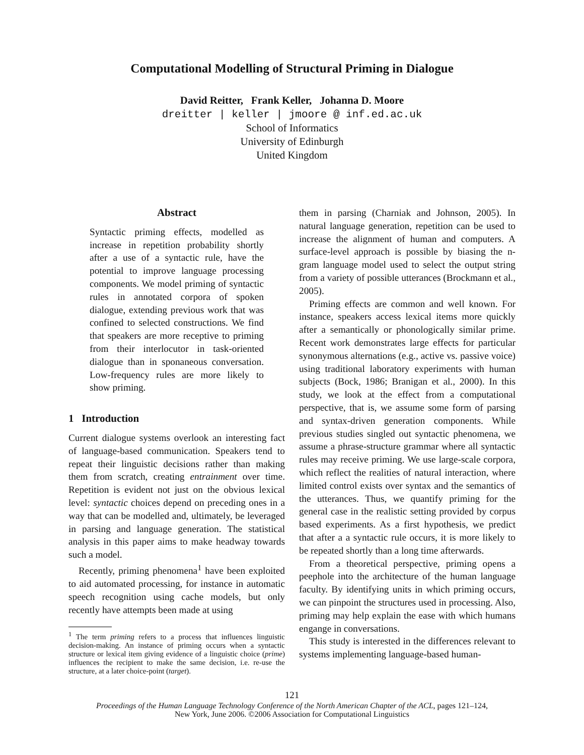Computational Modelling of Structural Priming in Dialogue
David Reitter, Frank Keller, Johanna D. Moore
dreitter | keller | jmoore @ inf.ed.ac.uk
School of Informatics
University of Edinburgh
United Kingdom
Abstract
Syntactic priming effects, modelled as increase in repetition probability shortly after a use of a syntactic rule, have the potential to improve language processing components. We model priming of syntactic rules in annotated corpora of spoken dialogue, extending previous work that was confined to selected constructions. We find that speakers are more receptive to priming from their interlocutor in task-oriented dialogue than in sponaneous conversation. Low-frequency rules are more likely to show priming.
1 Introduction
Current dialogue systems overlook an interesting fact of language-based communication. Speakers tend to repeat their linguistic decisions rather than making them from scratch, creating entrainment over time. Repetition is evident not just on the obvious lexical level: syntactic choices depend on preceding ones in a way that can be modelled and, ultimately, be leveraged in parsing and language generation. The statistical analysis in this paper aims to make headway towards such a model.
Recently, priming phenomena<sup>1</sup> have been exploited to aid automated processing, for instance in automatic speech recognition using cache models, but only recently have attempts been made at using
<sup>1</sup> The term priming refers to a process that influences linguistic decision-making. An instance of priming occurs when a syntactic structure or lexical item giving evidence of a linguistic choice (prime) influences the recipient to make the same decision, i.e. re-use the structure, at a later choice-point (target).
them in parsing (Charniak and Johnson, 2005). In natural language generation, repetition can be used to increase the alignment of human and computers. A surface-level approach is possible by biasing the n-gram language model used to select the output string from a variety of possible utterances (Brockmann et al., 2005).
Priming effects are common and well known. For instance, speakers access lexical items more quickly after a semantically or phonologically similar prime. Recent work demonstrates large effects for particular synonymous alternations (e.g., active vs. passive voice) using traditional laboratory experiments with human subjects (Bock, 1986; Branigan et al., 2000). In this study, we look at the effect from a computational perspective, that is, we assume some form of parsing and syntax-driven generation components. While previous studies singled out syntactic phenomena, we assume a phrase-structure grammar where all syntactic rules may receive priming. We use large-scale corpora, which reflect the realities of natural interaction, where limited control exists over syntax and the semantics of the utterances. Thus, we quantify priming for the general case in the realistic setting provided by corpus based experiments. As a first hypothesis, we predict that after a a syntactic rule occurs, it is more likely to be repeated shortly than a long time afterwards.
From a theoretical perspective, priming opens a peephole into the architecture of the human language faculty. By identifying units in which priming occurs, we can pinpoint the structures used in processing. Also, priming may help explain the ease with which humans engange in conversations.
This study is interested in the differences relevant to systems implementing language-based human-
121
Proceedings of the Human Language Technology Conference of the North American Chapter of the ACL, pages 121–124,
New York, June 2006. ©2006 Association for Computational Linguistics